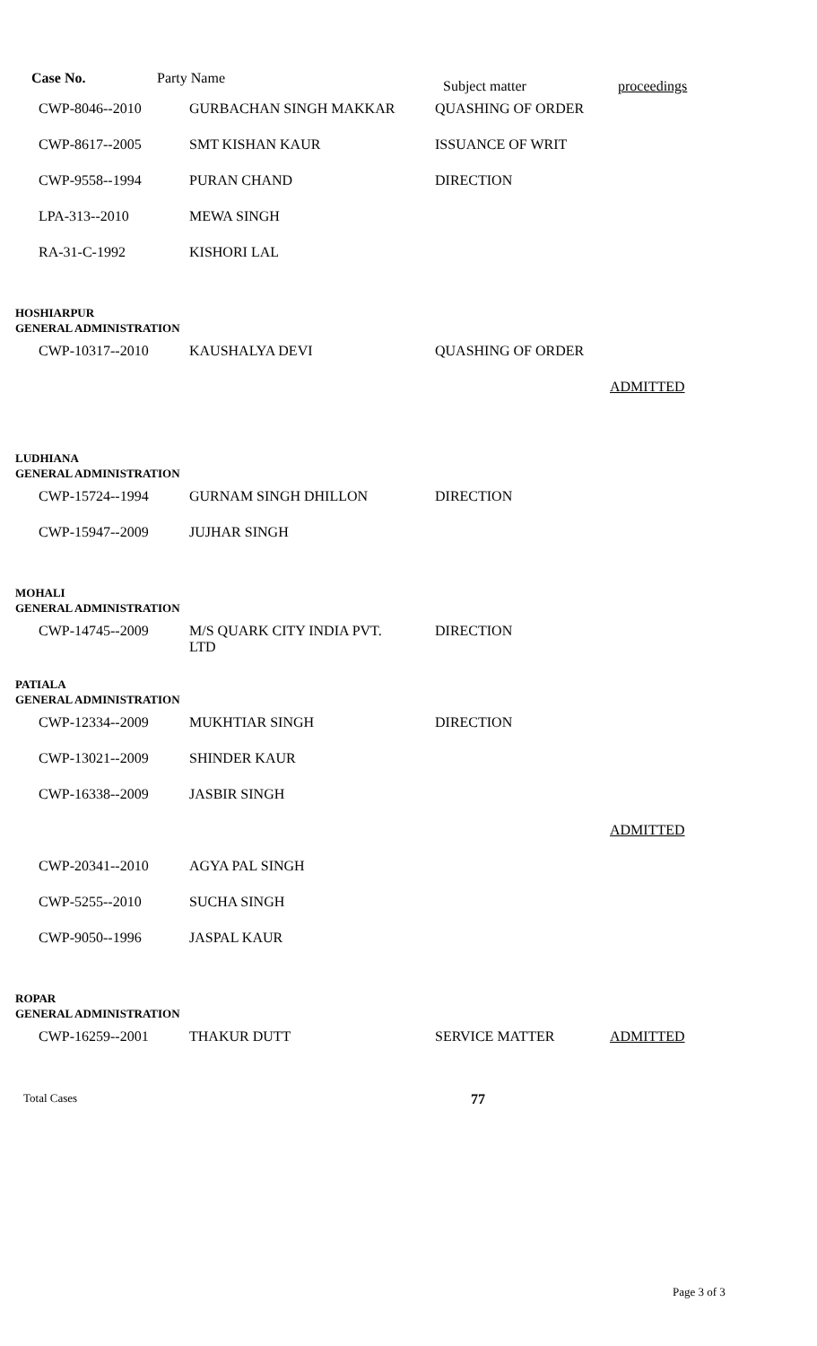| Case No. | Party Name | Subject matter | proceedings |
| --- | --- | --- | --- |
| CWP-8046--2010 | GURBACHAN SINGH MAKKAR | QUASHING OF ORDER | |
| CWP-8617--2005 | SMT KISHAN KAUR | ISSUANCE OF WRIT | |
| CWP-9558--1994 | PURAN CHAND | DIRECTION | |
| LPA-313--2010 | MEWA SINGH | | |
| RA-31-C-1992 | KISHORI LAL | | |
| HOSHIARPUR GENERAL ADMINISTRATION | | | |
| CWP-10317--2010 | KAUSHALYA DEVI | QUASHING OF ORDER | |
| | | | ADMITTED |
| LUDHIANA GENERAL ADMINISTRATION | | | |
| CWP-15724--1994 | GURNAM SINGH DHILLON | DIRECTION | |
| CWP-15947--2009 | JUJHAR SINGH | | |
| MOHALI GENERAL ADMINISTRATION | | | |
| CWP-14745--2009 | M/S QUARK CITY INDIA PVT. LTD | DIRECTION | |
| PATIALA GENERAL ADMINISTRATION | | | |
| CWP-12334--2009 | MUKHTIAR SINGH | DIRECTION | |
| CWP-13021--2009 | SHINDER KAUR | | |
| CWP-16338--2009 | JASBIR SINGH | | |
| | | | ADMITTED |
| CWP-20341--2010 | AGYA PAL SINGH | | |
| CWP-5255--2010 | SUCHA SINGH | | |
| CWP-9050--1996 | JASPAL KAUR | | |
| ROPAR GENERAL ADMINISTRATION | | | |
| CWP-16259--2001 | THAKUR DUTT | SERVICE MATTER | ADMITTED |
| Total Cases | | 77 | |
Page 3 of 3